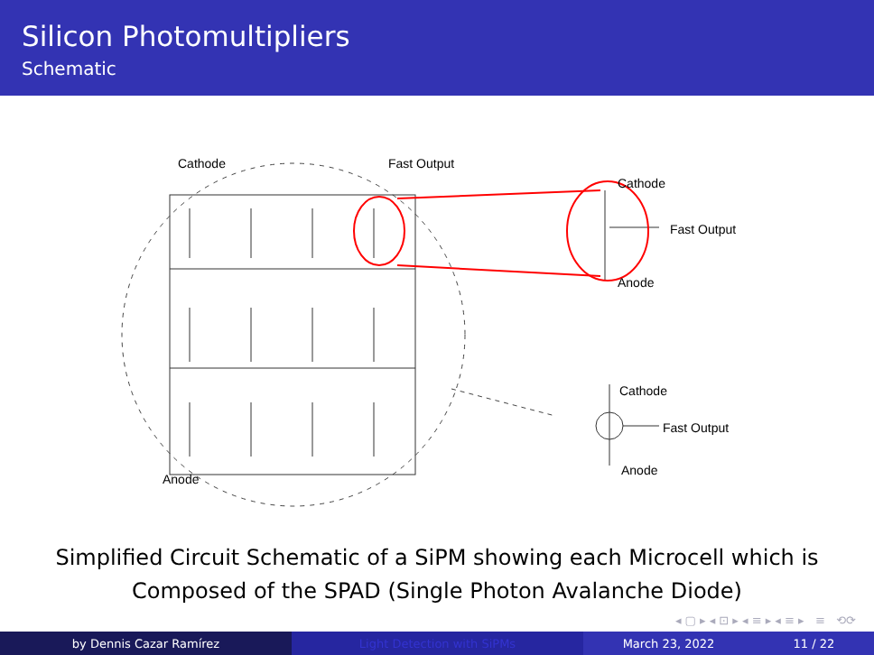Silicon Photomultipliers
Schematic
Cathode
Fast Output
Anode
Cathode
Fast Output
Anode
Cathode
Fast Output
Anode
Simplified Circuit Schematic of a SiPM showing each Microcell which is
Composed of the SPAD (Single Photon Avalanche Diode)
◂ ▢ ▸ ◂ ⊡ ▸ ◂ ≡ ▸ ◂ ≡ ▸ ≡ ⟲⟳
by Dennis Cazar Ramírez Light Detection with SiPMs March 23, 2022 11 / 22